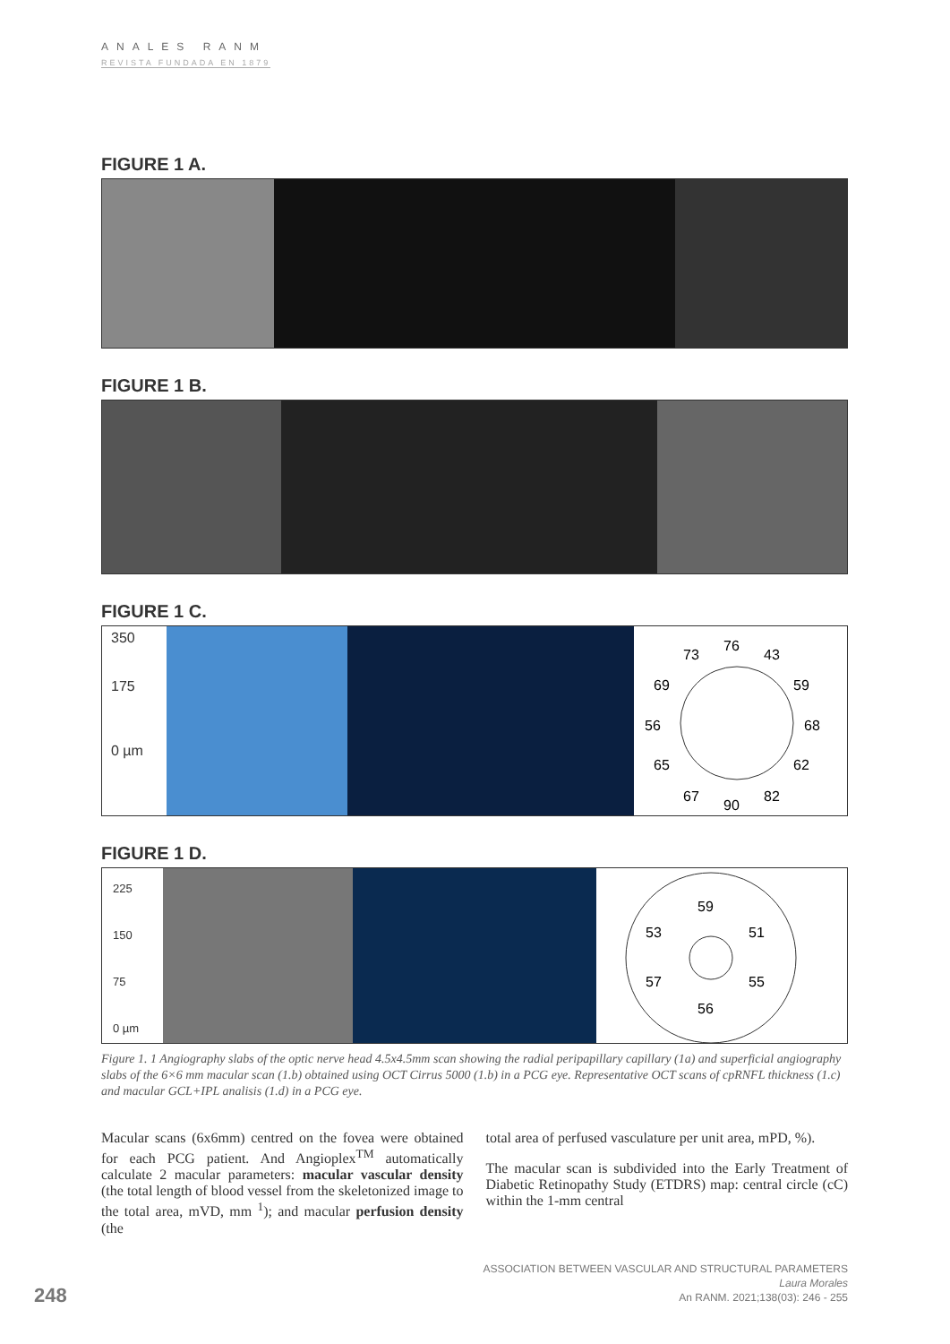ANALES RANM
REVISTA FUNDADA EN 1879
FIGURE 1 A.
FIGURE 1 B.
FIGURE 1 C.
350
175
0 µm
73
76
43
69
59
56
68
65
62
67
90
82
FIGURE 1 D.
225
150
75
0 µm
59
53
51
57
55
56
Figure 1. 1 Angiography slabs of the optic nerve head 4.5x4.5mm scan showing the radial peripapillary capillary (1a) and superficial angiography slabs of the 6×6 mm macular scan (1.b) obtained using OCT Cirrus 5000 (1.b) in a PCG eye. Representative OCT scans of cpRNFL thickness (1.c) and macular GCL+IPL analisis (1.d) in a PCG eye.
Macular scans (6x6mm) centred on the fovea were obtained for each PCG patient. And Angioplex<sup>TM</sup> automatically calculate 2 macular parameters: macular vascular density (the total length of blood vessel from the skeletonized image to the total area, mVD, mm <sup>1</sup>); and macular perfusion density (the
total area of perfused vasculature per unit area, mPD, %).
The macular scan is subdivided into the Early Treatment of Diabetic Retinopathy Study (ETDRS) map: central circle (cC) within the 1-mm central
248
ASSOCIATION BETWEEN VASCULAR AND STRUCTURAL PARAMETERS
Laura Morales
An RANM. 2021;138(03): 246 - 255